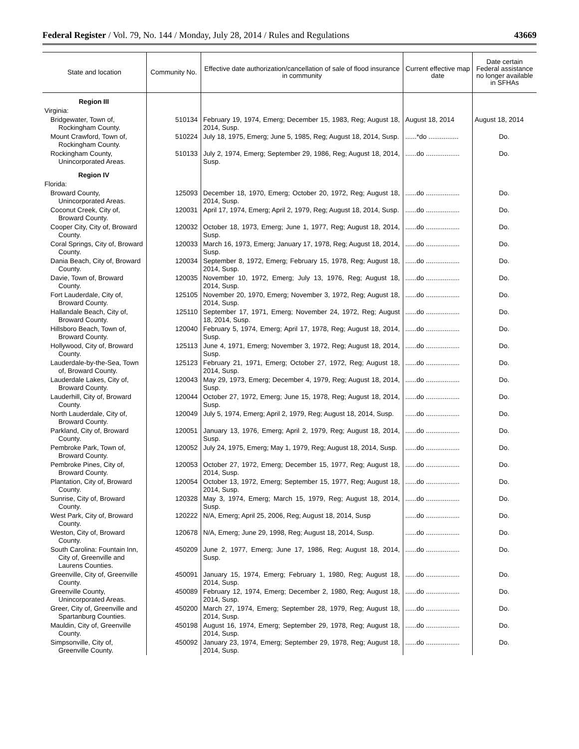Federal Register / Vol. 79, No. 144 / Monday, July 28, 2014 / Rules and Regulations 43669
| State and location | Community No. | Effective date authorization/cancellation of sale of flood insurance in community | Current effective map date | Date certain Federal assistance no longer available in SFHAs |
| --- | --- | --- | --- | --- |
| Region III | | | | |
| Virginia: | | | | |
| Bridgewater, Town of, Rockingham County. | 510134 | February 19, 1974, Emerg; December 15, 1983, Reg; August 18, 2014, Susp. | August 18, 2014 | August 18, 2014 |
| Mount Crawford, Town of, Rockingham County. | 510224 | July 18, 1975, Emerg; June 5, 1985, Reg; August 18, 2014, Susp. | ......*do ................ | Do. |
| Rockingham County, Unincorporated Areas. | 510133 | July 2, 1974, Emerg; September 29, 1986, Reg; August 18, 2014, Susp. | ......do .................. | Do. |
| Region IV | | | | |
| Florida: | | | | |
| Broward County, Unincorporated Areas. | 125093 | December 18, 1970, Emerg; October 20, 1972, Reg; August 18, 2014, Susp. | ......do .................. | Do. |
| Coconut Creek, City of, Broward County. | 120031 | April 17, 1974, Emerg; April 2, 1979, Reg; August 18, 2014, Susp. | ......do .................. | Do. |
| Cooper City, City of, Broward County. | 120032 | October 18, 1973, Emerg; June 1, 1977, Reg; August 18, 2014, Susp. | ......do .................. | Do. |
| Coral Springs, City of, Broward County. | 120033 | March 16, 1973, Emerg; January 17, 1978, Reg; August 18, 2014, Susp. | ......do .................. | Do. |
| Dania Beach, City of, Broward County. | 120034 | September 8, 1972, Emerg; February 15, 1978, Reg; August 18, 2014, Susp. | ......do .................. | Do. |
| Davie, Town of, Broward County. | 120035 | November 10, 1972, Emerg; July 13, 1976, Reg; August 18, 2014, Susp. | ......do .................. | Do. |
| Fort Lauderdale, City of, Broward County. | 125105 | November 20, 1970, Emerg; November 3, 1972, Reg; August 18, 2014, Susp. | ......do .................. | Do. |
| Hallandale Beach, City of, Broward County. | 125110 | September 17, 1971, Emerg; November 24, 1972, Reg; August 18, 2014, Susp. | ......do .................. | Do. |
| Hillsboro Beach, Town of, Broward County. | 120040 | February 5, 1974, Emerg; April 17, 1978, Reg; August 18, 2014, Susp. | ......do .................. | Do. |
| Hollywood, City of, Broward County. | 125113 | June 4, 1971, Emerg; November 3, 1972, Reg; August 18, 2014, Susp. | ......do .................. | Do. |
| Lauderdale-by-the-Sea, Town of, Broward County. | 125123 | February 21, 1971, Emerg; October 27, 1972, Reg; August 18, 2014, Susp. | ......do .................. | Do. |
| Lauderdale Lakes, City of, Broward County. | 120043 | May 29, 1973, Emerg; December 4, 1979, Reg; August 18, 2014, Susp. | ......do .................. | Do. |
| Lauderhill, City of, Broward County. | 120044 | October 27, 1972, Emerg; June 15, 1978, Reg; August 18, 2014, Susp. | ......do .................. | Do. |
| North Lauderdale, City of, Broward County. | 120049 | July 5, 1974, Emerg; April 2, 1979, Reg; August 18, 2014, Susp. | ......do .................. | Do. |
| Parkland, City of, Broward County. | 120051 | January 13, 1976, Emerg; April 2, 1979, Reg; August 18, 2014, Susp. | ......do .................. | Do. |
| Pembroke Park, Town of, Broward County. | 120052 | July 24, 1975, Emerg; May 1, 1979, Reg; August 18, 2014, Susp. | ......do .................. | Do. |
| Pembroke Pines, City of, Broward County. | 120053 | October 27, 1972, Emerg; December 15, 1977, Reg; August 18, 2014, Susp. | ......do .................. | Do. |
| Plantation, City of, Broward County. | 120054 | October 13, 1972, Emerg; September 15, 1977, Reg; August 18, 2014, Susp. | ......do .................. | Do. |
| Sunrise, City of, Broward County. | 120328 | May 3, 1974, Emerg; March 15, 1979, Reg; August 18, 2014, Susp. | ......do .................. | Do. |
| West Park, City of, Broward County. | 120222 | N/A, Emerg; April 25, 2006, Reg; August 18, 2014, Susp | ......do .................. | Do. |
| Weston, City of, Broward County. | 120678 | N/A, Emerg; June 29, 1998, Reg; August 18, 2014, Susp. | ......do .................. | Do. |
| South Carolina: Fountain Inn, City of, Greenville and Laurens Counties. | 450209 | June 2, 1977, Emerg; June 17, 1986, Reg; August 18, 2014, Susp. | ......do .................. | Do. |
| Greenville, City of, Greenville County. | 450091 | January 15, 1974, Emerg; February 1, 1980, Reg; August 18, 2014, Susp. | ......do .................. | Do. |
| Greenville County, Unincorporated Areas. | 450089 | February 12, 1974, Emerg; December 2, 1980, Reg; August 18, 2014, Susp. | ......do .................. | Do. |
| Greer, City of, Greenville and Spartanburg Counties. | 450200 | March 27, 1974, Emerg; September 28, 1979, Reg; August 18, 2014, Susp. | ......do .................. | Do. |
| Mauldin, City of, Greenville County. | 450198 | August 16, 1974, Emerg; September 29, 1978, Reg; August 18, 2014, Susp. | ......do .................. | Do. |
| Simpsonville, City of, Greenville County. | 450092 | January 23, 1974, Emerg; September 29, 1978, Reg; August 18, 2014, Susp. | ......do .................. | Do. |